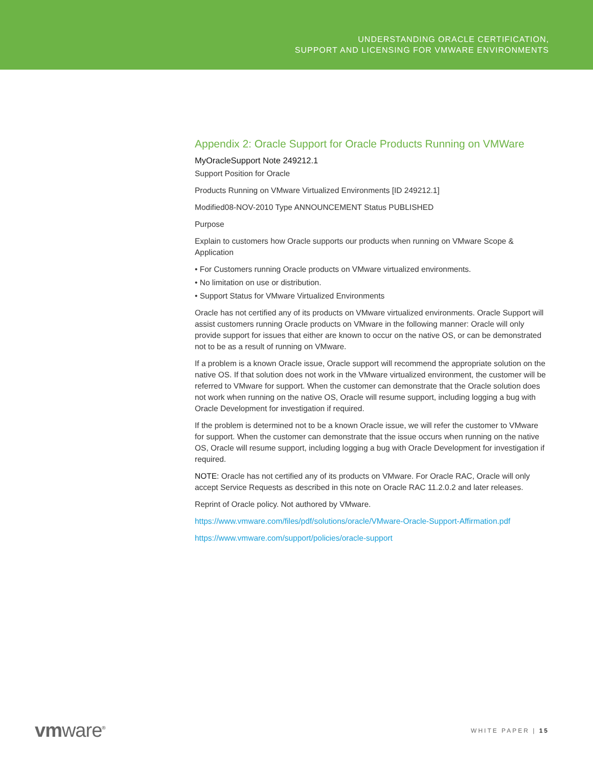UNDERSTANDING ORACLE CERTIFICATION,
SUPPORT AND LICENSING FOR VMWARE ENVIRONMENTS
Appendix 2: Oracle Support for Oracle Products Running on VMWare
MyOracleSupport Note 249212.1
Support Position for Oracle
Products Running on VMware Virtualized Environments [ID 249212.1]
Modified08-NOV-2010 Type ANNOUNCEMENT Status PUBLISHED
Purpose
Explain to customers how Oracle supports our products when running on VMware Scope & Application
• For Customers running Oracle products on VMware virtualized environments.
• No limitation on use or distribution.
• Support Status for VMware Virtualized Environments
Oracle has not certified any of its products on VMware virtualized environments. Oracle Support will assist customers running Oracle products on VMware in the following manner: Oracle will only provide support for issues that either are known to occur on the native OS, or can be demonstrated not to be as a result of running on VMware.
If a problem is a known Oracle issue, Oracle support will recommend the appropriate solution on the native OS. If that solution does not work in the VMware virtualized environment, the customer will be referred to VMware for support. When the customer can demonstrate that the Oracle solution does not work when running on the native OS, Oracle will resume support, including logging a bug with Oracle Development for investigation if required.
If the problem is determined not to be a known Oracle issue, we will refer the customer to VMware for support. When the customer can demonstrate that the issue occurs when running on the native OS, Oracle will resume support, including logging a bug with Oracle Development for investigation if required.
NOTE: Oracle has not certified any of its products on VMware. For Oracle RAC, Oracle will only accept Service Requests as described in this note on Oracle RAC 11.2.0.2 and later releases.
Reprint of Oracle policy. Not authored by VMware.
https://www.vmware.com/files/pdf/solutions/oracle/VMware-Oracle-Support-Affirmation.pdf
https://www.vmware.com/support/policies/oracle-support
vmware<sup>®</sup>
WHITE PAPER | 15